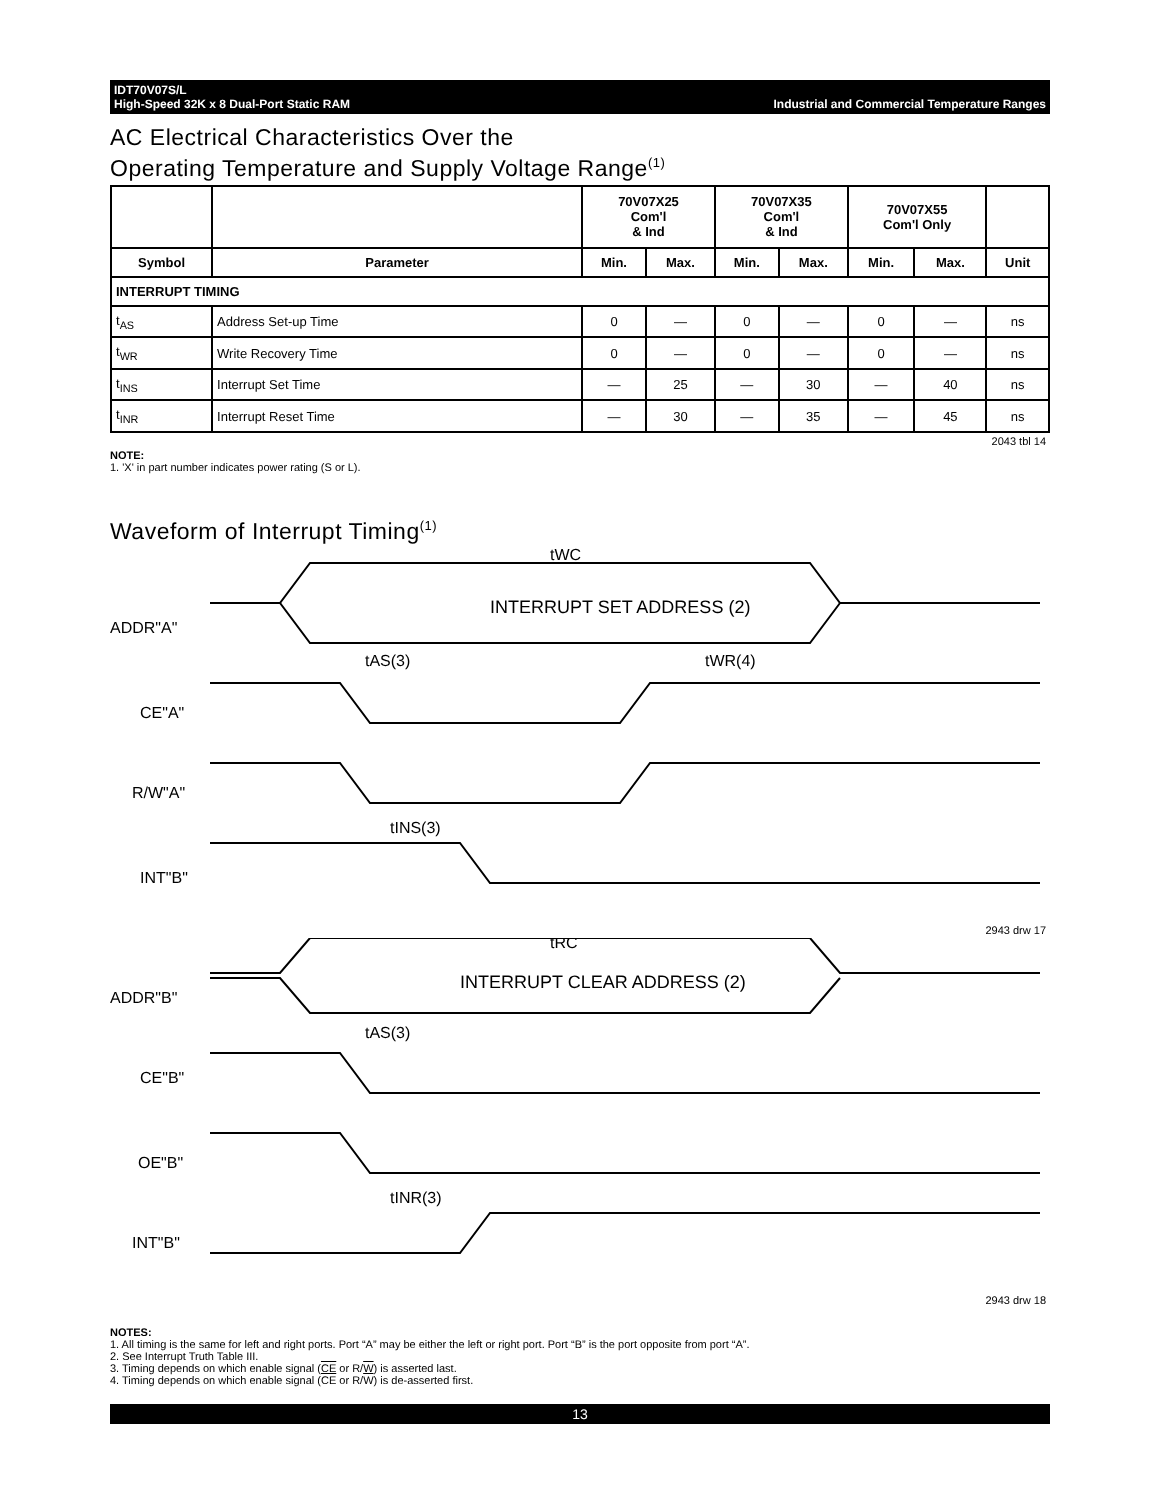IDT70V07S/L
High-Speed 32K x 8 Dual-Port Static RAM Industrial and Commercial Temperature Ranges
AC Electrical Characteristics Over the
Operating Temperature and Supply Voltage Range<sup>(1)</sup>
| | | 70V07X25 Com'l & Ind | | 70V07X35 Com'l & Ind | | 70V07X55 Com'l Only | | |
| --- | --- | --- | --- | --- | --- | --- | --- | --- |
| Symbol | Parameter | Min. | Max. | Min. | Max. | Min. | Max. | Unit |
| INTERRUPT TIMING | | | | | | | | |
| t<sub>AS</sub> | Address Set-up Time | 0 | — | 0 | — | 0 | — | ns |
| t<sub>WR</sub> | Write Recovery Time | 0 | — | 0 | — | 0 | — | ns |
| t<sub>INS</sub> | Interrupt Set Time | — | 25 | — | 30 | — | 40 | ns |
| t<sub>INR</sub> | Interrupt Reset Time | — | 30 | — | 35 | — | 45 | ns |
2043 tbl 14
NOTE:
1. 'X' in part number indicates power rating (S or L).
Waveform of Interrupt Timing<sup>(1)</sup>
ADDR"A"
CE"A"
R/W"A"
INT"B"
INTERRUPT SET ADDRESS (2)
tWC
tAS(3)
tWR(4)
tINS(3)
2943 drw 17
ADDR"B"
CE"B"
OE"B"
INT"B"
tRC
INTERRUPT CLEAR ADDRESS (2)
tAS(3)
tINR(3)
2943 drw 18
NOTES:
1. All timing is the same for left and right ports. Port “A” may be either the left or right port. Port “B” is the port opposite from port “A”.
2. See Interrupt Truth Table III.
3. Timing depends on which enable signal (CE or R/W) is asserted last.
4. Timing depends on which enable signal (CE or R/W) is de-asserted first.
13